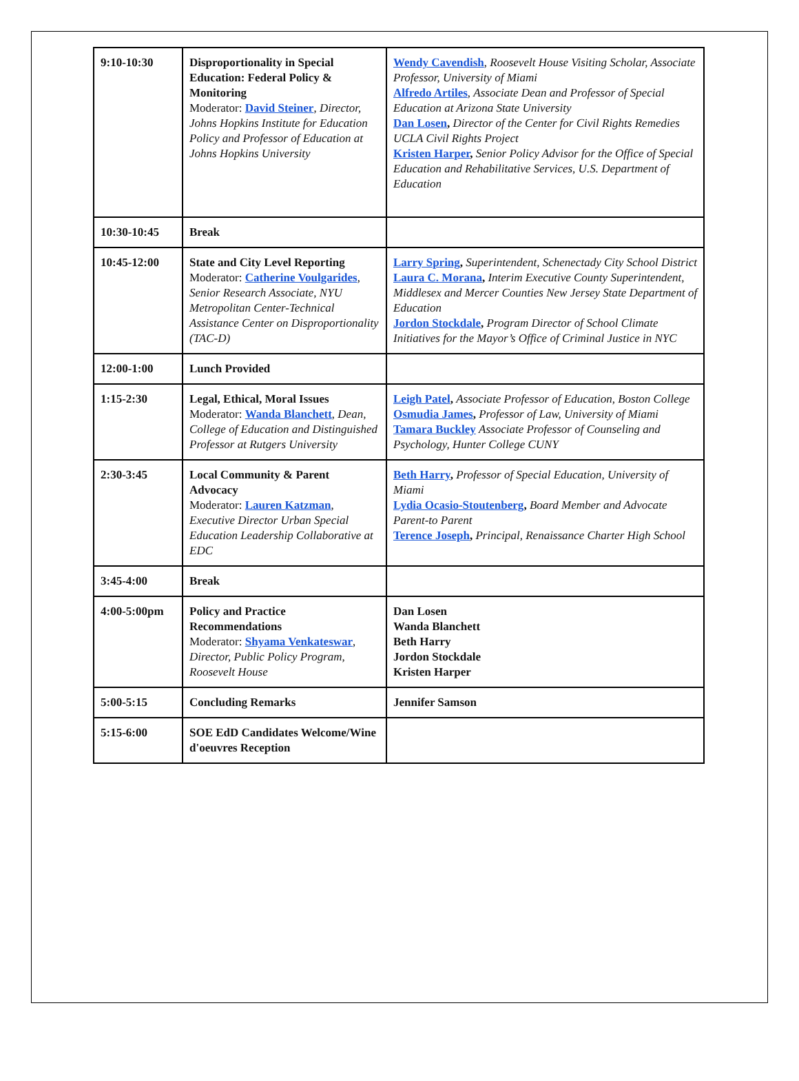| 9:10-10:30 | Disproportionality in Special Education: Federal Policy & Monitoring Moderator: David Steiner , Director, Johns Hopkins Institute for Education Policy and Professor of Education at Johns Hopkins University | Wendy Cavendish , Roosevelt House Visiting Scholar, Associate Professor, University of Miami Alfredo Artiles , Associate Dean and Professor of Special Education at Arizona State University Dan Losen , Director of the Center for Civil Rights Remedies UCLA Civil Rights Project Kristen Harper , Senior Policy Advisor for the Office of Special Education and Rehabilitative Services, U.S. Department of Education |
| 10:30-10:45 | Break | |
| 10:45-12:00 | State and City Level Reporting Moderator: Catherine Voulgarides , Senior Research Associate, NYU Metropolitan Center-Technical Assistance Center on Disproportionality (TAC-D) | Larry Spring , Superintendent, Schenectady City School District Laura C. Morana , Interim Executive County Superintendent, Middlesex and Mercer Counties New Jersey State Department of Education Jordon Stockdale , Program Director of School Climate Initiatives for the Mayor’s Office of Criminal Justice in NYC |
| 12:00-1:00 | Lunch Provided | |
| 1:15-2:30 | Legal, Ethical, Moral Issues Moderator: Wanda Blanchett , Dean, College of Education and Distinguished Professor at Rutgers University | Leigh Patel , Associate Professor of Education, Boston College Osmudia James , Professor of Law, University of Miami Tamara Buckley Associate Professor of Counseling and Psychology, Hunter College CUNY |
| 2:30-3:45 | Local Community & Parent Advocacy Moderator: Lauren Katzman , Executive Director Urban Special Education Leadership Collaborative at EDC | Beth Harry , Professor of Special Education, University of Miami Lydia Ocasio-Stoutenberg , Board Member and Advocate Parent-to Parent Terence Joseph , Principal, Renaissance Charter High School |
| 3:45-4:00 | Break | |
| 4:00-5:00pm | Policy and Practice Recommendations Moderator: Shyama Venkateswar , Director, Public Policy Program, Roosevelt House | Dan Losen Wanda Blanchett Beth Harry Jordon Stockdale Kristen Harper |
| 5:00-5:15 | Concluding Remarks | Jennifer Samson |
| 5:15-6:00 | SOE EdD Candidates Welcome/Wine d'oeuvres Reception | |